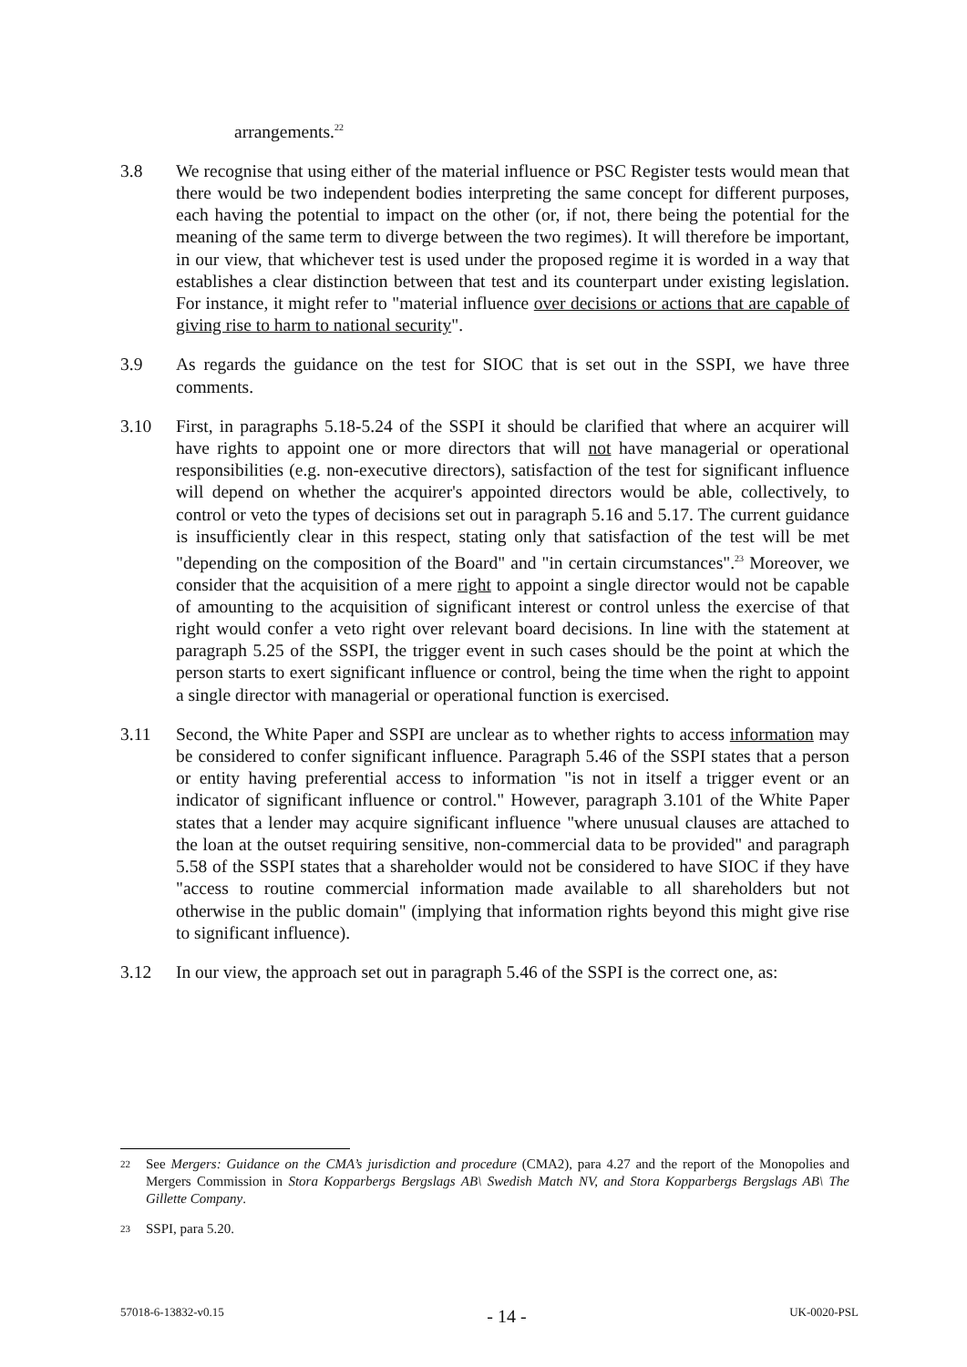arrangements.<sup>22</sup>
3.8 We recognise that using either of the material influence or PSC Register tests would mean that there would be two independent bodies interpreting the same concept for different purposes, each having the potential to impact on the other (or, if not, there being the potential for the meaning of the same term to diverge between the two regimes). It will therefore be important, in our view, that whichever test is used under the proposed regime it is worded in a way that establishes a clear distinction between that test and its counterpart under existing legislation. For instance, it might refer to "material influence over decisions or actions that are capable of giving rise to harm to national security".
3.9 As regards the guidance on the test for SIOC that is set out in the SSPI, we have three comments.
3.10 First, in paragraphs 5.18-5.24 of the SSPI it should be clarified that where an acquirer will have rights to appoint one or more directors that will not have managerial or operational responsibilities (e.g. non-executive directors), satisfaction of the test for significant influence will depend on whether the acquirer's appointed directors would be able, collectively, to control or veto the types of decisions set out in paragraph 5.16 and 5.17. The current guidance is insufficiently clear in this respect, stating only that satisfaction of the test will be met "depending on the composition of the Board" and "in certain circumstances".<sup>23</sup> Moreover, we consider that the acquisition of a mere right to appoint a single director would not be capable of amounting to the acquisition of significant interest or control unless the exercise of that right would confer a veto right over relevant board decisions. In line with the statement at paragraph 5.25 of the SSPI, the trigger event in such cases should be the point at which the person starts to exert significant influence or control, being the time when the right to appoint a single director with managerial or operational function is exercised.
3.11 Second, the White Paper and SSPI are unclear as to whether rights to access information may be considered to confer significant influence. Paragraph 5.46 of the SSPI states that a person or entity having preferential access to information "is not in itself a trigger event or an indicator of significant influence or control." However, paragraph 3.101 of the White Paper states that a lender may acquire significant influence "where unusual clauses are attached to the loan at the outset requiring sensitive, non-commercial data to be provided" and paragraph 5.58 of the SSPI states that a shareholder would not be considered to have SIOC if they have "access to routine commercial information made available to all shareholders but not otherwise in the public domain" (implying that information rights beyond this might give rise to significant influence).
3.12 In our view, the approach set out in paragraph 5.46 of the SSPI is the correct one, as:
22
See Mergers: Guidance on the CMA’s jurisdiction and procedure (CMA2), para 4.27 and the report of the Monopolies and Mergers Commission in Stora Kopparbergs Bergslags AB\ Swedish Match NV, and Stora Kopparbergs Bergslags AB\ The Gillette Company.
23
SSPI, para 5.20.
57018-6-13832-v0.15 - 14 - UK-0020-PSL